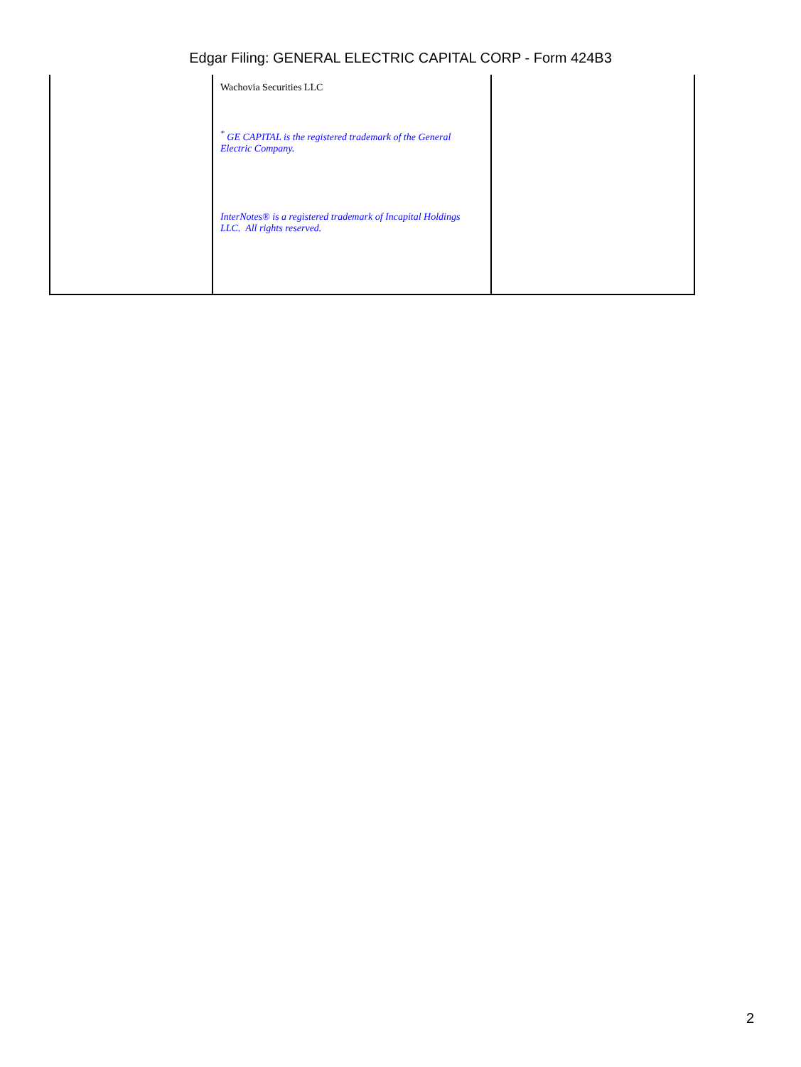Edgar Filing: GENERAL ELECTRIC CAPITAL CORP - Form 424B3
| | Wachovia Securities LLC <sup>*</sup> GE CAPITAL is the registered trademark of the General Electric Company. InterNotes® is a registered trademark of Incapital Holdings LLC. All rights reserved. | |
2